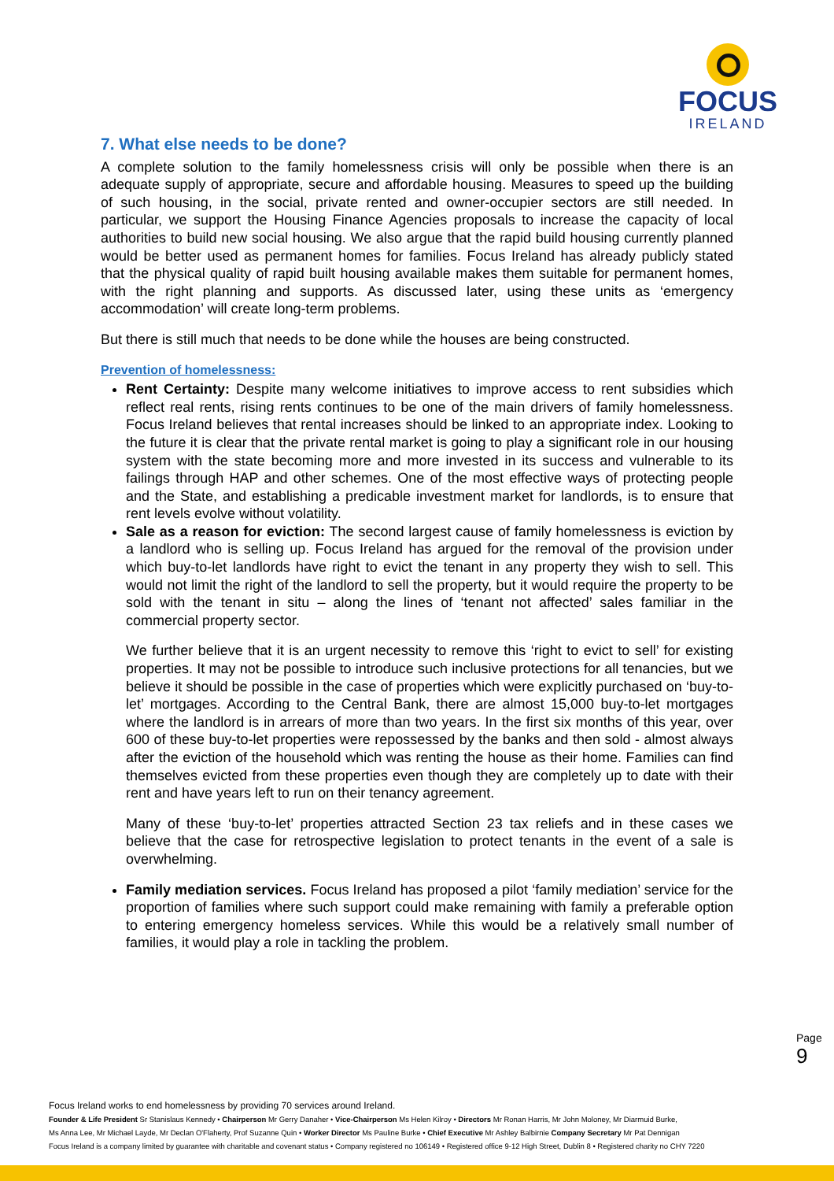FOCUS
IRELAND
7. What else needs to be done?
A complete solution to the family homelessness crisis will only be possible when there is an adequate supply of appropriate, secure and affordable housing. Measures to speed up the building of such housing, in the social, private rented and owner-occupier sectors are still needed. In particular, we support the Housing Finance Agencies proposals to increase the capacity of local authorities to build new social housing. We also argue that the rapid build housing currently planned would be better used as permanent homes for families. Focus Ireland has already publicly stated that the physical quality of rapid built housing available makes them suitable for permanent homes, with the right planning and supports. As discussed later, using these units as ‘emergency accommodation’ will create long-term problems.
But there is still much that needs to be done while the houses are being constructed.
Prevention of homelessness:
Rent Certainty: Despite many welcome initiatives to improve access to rent subsidies which reflect real rents, rising rents continues to be one of the main drivers of family homelessness. Focus Ireland believes that rental increases should be linked to an appropriate index. Looking to the future it is clear that the private rental market is going to play a significant role in our housing system with the state becoming more and more invested in its success and vulnerable to its failings through HAP and other schemes. One of the most effective ways of protecting people and the State, and establishing a predicable investment market for landlords, is to ensure that rent levels evolve without volatility.
Sale as a reason for eviction: The second largest cause of family homelessness is eviction by a landlord who is selling up. Focus Ireland has argued for the removal of the provision under which buy-to-let landlords have right to evict the tenant in any property they wish to sell. This would not limit the right of the landlord to sell the property, but it would require the property to be sold with the tenant in situ – along the lines of ‘tenant not affected’ sales familiar in the commercial property sector.
We further believe that it is an urgent necessity to remove this ‘right to evict to sell’ for existing properties. It may not be possible to introduce such inclusive protections for all tenancies, but we believe it should be possible in the case of properties which were explicitly purchased on ‘buy-to-let’ mortgages. According to the Central Bank, there are almost 15,000 buy-to-let mortgages where the landlord is in arrears of more than two years. In the first six months of this year, over 600 of these buy-to-let properties were repossessed by the banks and then sold - almost always after the eviction of the household which was renting the house as their home. Families can find themselves evicted from these properties even though they are completely up to date with their rent and have years left to run on their tenancy agreement.
Many of these ‘buy-to-let’ properties attracted Section 23 tax reliefs and in these cases we believe that the case for retrospective legislation to protect tenants in the event of a sale is overwhelming.
Family mediation services. Focus Ireland has proposed a pilot ‘family mediation’ service for the proportion of families where such support could make remaining with family a preferable option to entering emergency homeless services. While this would be a relatively small number of families, it would play a role in tackling the problem.
Page 9
Focus Ireland works to end homelessness by providing 70 services around Ireland.
Founder & Life President Sr Stanislaus Kennedy • Chairperson Mr Gerry Danaher • Vice-Chairperson Ms Helen Kilroy • Directors Mr Ronan Harris, Mr John Moloney, Mr Diarmuid Burke,
Ms Anna Lee, Mr Michael Layde, Mr Declan O'Flaherty, Prof Suzanne Quin • Worker Director Ms Pauline Burke • Chief Executive Mr Ashley Balbirnie Company Secretary Mr Pat Dennigan
Focus Ireland is a company limited by guarantee with charitable and covenant status • Company registered no 106149 • Registered office 9-12 High Street, Dublin 8 • Registered charity no CHY 7220